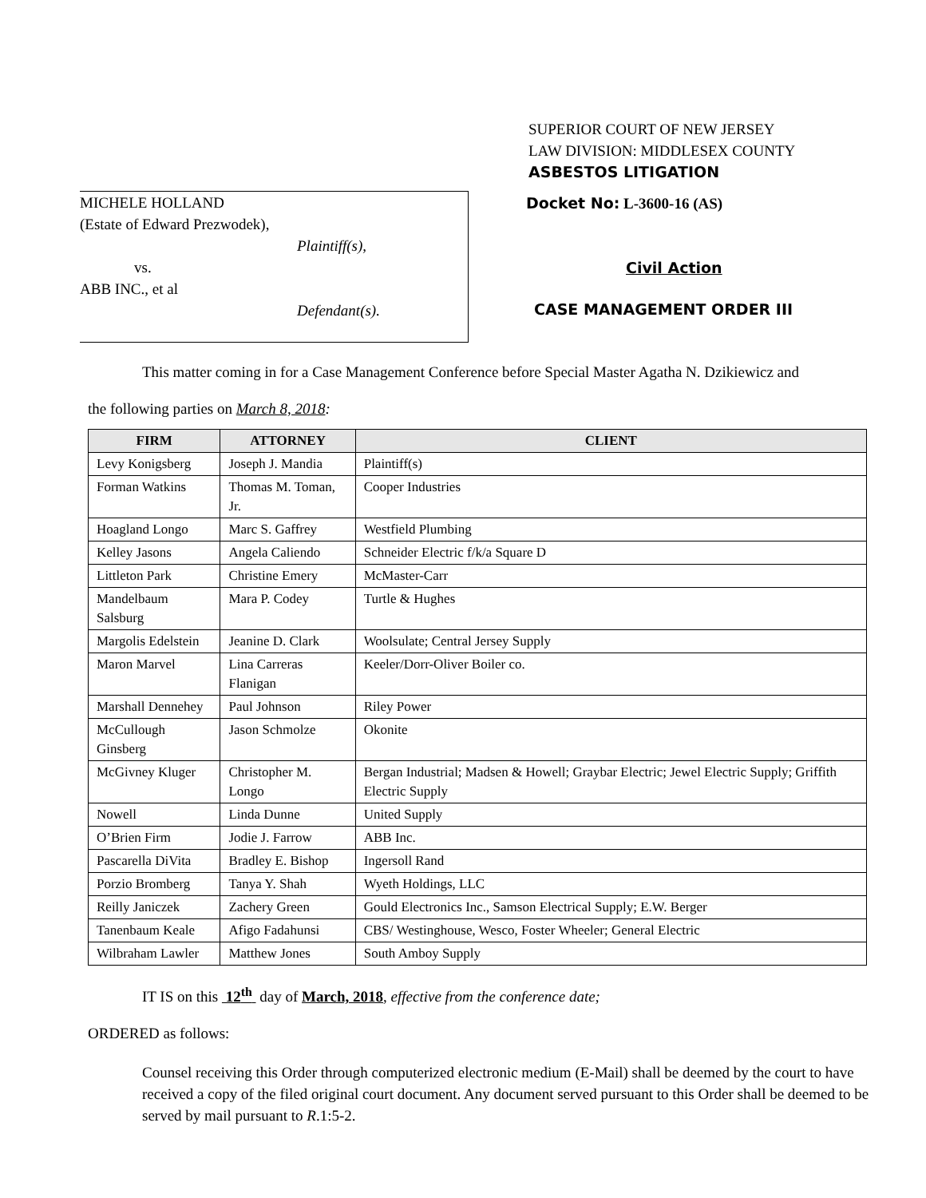SUPERIOR COURT OF NEW JERSEY
LAW DIVISION: MIDDLESEX COUNTY
ASBESTOS LITIGATION
MICHELE HOLLAND
(Estate of Edward Prezwodek),
Plaintiff(s),
vs.
ABB INC., et al
Defendant(s).
Docket No: L-3600-16 (AS)
Civil Action
CASE MANAGEMENT ORDER III
This matter coming in for a Case Management Conference before Special Master Agatha N. Dzikiewicz and
the following parties on March 8, 2018:
| FIRM | ATTORNEY | CLIENT |
| --- | --- | --- |
| Levy Konigsberg | Joseph J. Mandia | Plaintiff(s) |
| Forman Watkins | Thomas M. Toman, Jr. | Cooper Industries |
| Hoagland Longo | Marc S. Gaffrey | Westfield Plumbing |
| Kelley Jasons | Angela Caliendo | Schneider Electric f/k/a Square D |
| Littleton Park | Christine Emery | McMaster-Carr |
| Mandelbaum Salsburg | Mara P. Codey | Turtle & Hughes |
| Margolis Edelstein | Jeanine D. Clark | Woolsulate; Central Jersey Supply |
| Maron Marvel | Lina Carreras Flanigan | Keeler/Dorr-Oliver Boiler co. |
| Marshall Dennehey | Paul Johnson | Riley Power |
| McCullough Ginsberg | Jason Schmolze | Okonite |
| McGivney Kluger | Christopher M. Longo | Bergan Industrial; Madsen & Howell; Graybar Electric; Jewel Electric Supply; Griffith Electric Supply |
| Nowell | Linda Dunne | United Supply |
| O’Brien Firm | Jodie J. Farrow | ABB Inc. |
| Pascarella DiVita | Bradley E. Bishop | Ingersoll Rand |
| Porzio Bromberg | Tanya Y. Shah | Wyeth Holdings, LLC |
| Reilly Janiczek | Zachery Green | Gould Electronics Inc., Samson Electrical Supply; E.W. Berger |
| Tanenbaum Keale | Afigo Fadahunsi | CBS/ Westinghouse, Wesco, Foster Wheeler; General Electric |
| Wilbraham Lawler | Matthew Jones | South Amboy Supply |
IT IS on this 12<sup>th</sup> day of March, 2018, effective from the conference date;
ORDERED as follows:
Counsel receiving this Order through computerized electronic medium (E-Mail) shall be deemed by the court to have received a copy of the filed original court document. Any document served pursuant to this Order shall be deemed to be served by mail pursuant to R.1:5-2.